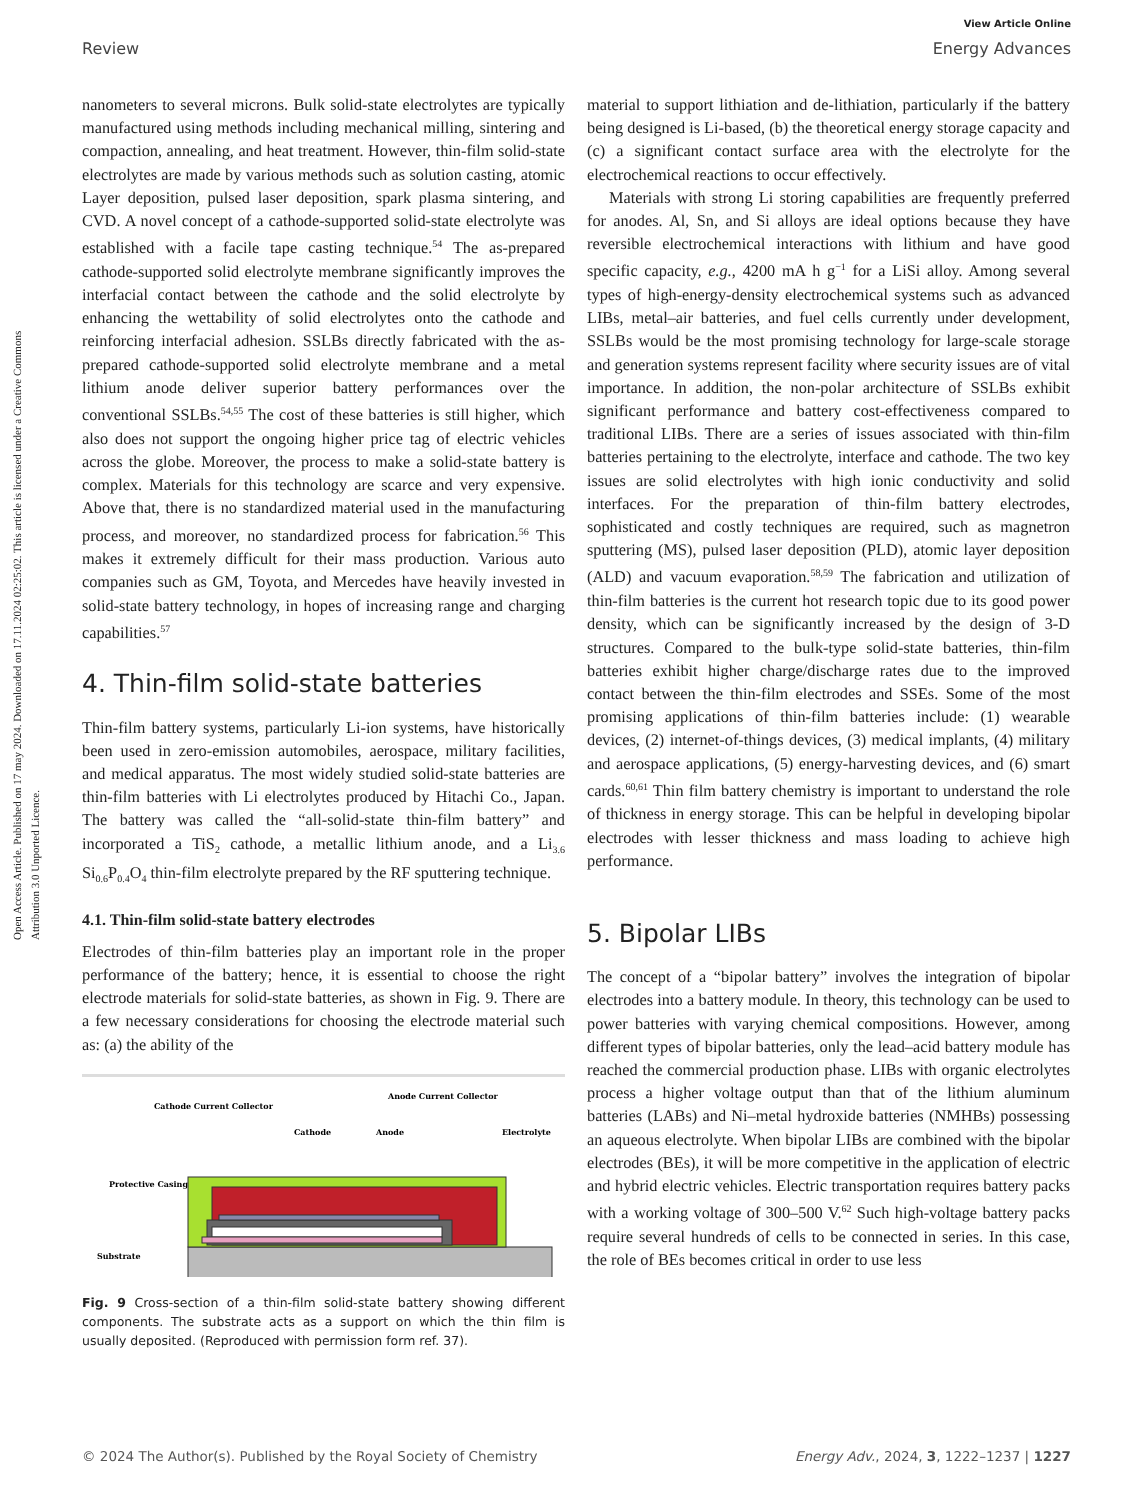Open Access Article. Published on 17 may 2024. Downloaded on 17.11.2024 02:25:02. This article is licensed under a Creative Commons Attribution 3.0 Unported Licence.
View Article Online
Review Energy Advances
nanometers to several microns. Bulk solid-state electrolytes are typically manufactured using methods including mechanical milling, sintering and compaction, annealing, and heat treatment. However, thin-film solid-state electrolytes are made by various methods such as solution casting, atomic Layer deposition, pulsed laser deposition, spark plasma sintering, and CVD. A novel concept of a cathode-supported solid-state electrolyte was established with a facile tape casting technique.<sup>54</sup> The as-prepared cathode-supported solid electrolyte membrane significantly improves the interfacial contact between the cathode and the solid electrolyte by enhancing the wettability of solid electrolytes onto the cathode and reinforcing interfacial adhesion. SSLBs directly fabricated with the as-prepared cathode-supported solid electrolyte membrane and a metal lithium anode deliver superior battery performances over the conventional SSLBs.<sup>54,55</sup> The cost of these batteries is still higher, which also does not support the ongoing higher price tag of electric vehicles across the globe. Moreover, the process to make a solid-state battery is complex. Materials for this technology are scarce and very expensive. Above that, there is no standardized material used in the manufacturing process, and moreover, no standardized process for fabrication.<sup>56</sup> This makes it extremely difficult for their mass production. Various auto companies such as GM, Toyota, and Mercedes have heavily invested in solid-state battery technology, in hopes of increasing range and charging capabilities.<sup>57</sup>
4. Thin-film solid-state batteries
Thin-film battery systems, particularly Li-ion systems, have historically been used in zero-emission automobiles, aerospace, military facilities, and medical apparatus. The most widely studied solid-state batteries are thin-film batteries with Li electrolytes produced by Hitachi Co., Japan. The battery was called the “all-solid-state thin-film battery” and incorporated a TiS<sub>2</sub> cathode, a metallic lithium anode, and a Li<sub>3.6</sub> Si<sub>0.6</sub>P<sub>0.4</sub>O<sub>4</sub> thin-film electrolyte prepared by the RF sputtering technique.
4.1. Thin-film solid-state battery electrodes
Electrodes of thin-film batteries play an important role in the proper performance of the battery; hence, it is essential to choose the right electrode materials for solid-state batteries, as shown in Fig. 9. There are a few necessary considerations for choosing the electrode material such as: (a) the ability of the
Cathode Current Collector
Anode Current Collector
Cathode
Anode
Electrolyte
Protective Casing
Substrate
Fig. 9 Cross-section of a thin-film solid-state battery showing different components. The substrate acts as a support on which the thin film is usually deposited. (Reproduced with permission form ref. 37).
material to support lithiation and de-lithiation, particularly if the battery being designed is Li-based, (b) the theoretical energy storage capacity and (c) a significant contact surface area with the electrolyte for the electrochemical reactions to occur effectively.
Materials with strong Li storing capabilities are frequently preferred for anodes. Al, Sn, and Si alloys are ideal options because they have reversible electrochemical interactions with lithium and have good specific capacity, e.g., 4200 mA h g<sup>−1</sup> for a LiSi alloy. Among several types of high-energy-density electrochemical systems such as advanced LIBs, metal–air batteries, and fuel cells currently under development, SSLBs would be the most promising technology for large-scale storage and generation systems represent facility where security issues are of vital importance. In addition, the non-polar architecture of SSLBs exhibit significant performance and battery cost-effectiveness compared to traditional LIBs. There are a series of issues associated with thin-film batteries pertaining to the electrolyte, interface and cathode. The two key issues are solid electrolytes with high ionic conductivity and solid interfaces. For the preparation of thin-film battery electrodes, sophisticated and costly techniques are required, such as magnetron sputtering (MS), pulsed laser deposition (PLD), atomic layer deposition (ALD) and vacuum evaporation.<sup>58,59</sup> The fabrication and utilization of thin-film batteries is the current hot research topic due to its good power density, which can be significantly increased by the design of 3-D structures. Compared to the bulk-type solid-state batteries, thin-film batteries exhibit higher charge/discharge rates due to the improved contact between the thin-film electrodes and SSEs. Some of the most promising applications of thin-film batteries include: (1) wearable devices, (2) internet-of-things devices, (3) medical implants, (4) military and aerospace applications, (5) energy-harvesting devices, and (6) smart cards.<sup>60,61</sup> Thin film battery chemistry is important to understand the role of thickness in energy storage. This can be helpful in developing bipolar electrodes with lesser thickness and mass loading to achieve high performance.
5. Bipolar LIBs
The concept of a “bipolar battery” involves the integration of bipolar electrodes into a battery module. In theory, this technology can be used to power batteries with varying chemical compositions. However, among different types of bipolar batteries, only the lead–acid battery module has reached the commercial production phase. LIBs with organic electrolytes process a higher voltage output than that of the lithium aluminum batteries (LABs) and Ni–metal hydroxide batteries (NMHBs) possessing an aqueous electrolyte. When bipolar LIBs are combined with the bipolar electrodes (BEs), it will be more competitive in the application of electric and hybrid electric vehicles. Electric transportation requires battery packs with a working voltage of 300–500 V.<sup>62</sup> Such high-voltage battery packs require several hundreds of cells to be connected in series. In this case, the role of BEs becomes critical in order to use less
© 2024 The Author(s). Published by the Royal Society of Chemistry Energy Adv., 2024, 3, 1222–1237 | 1227